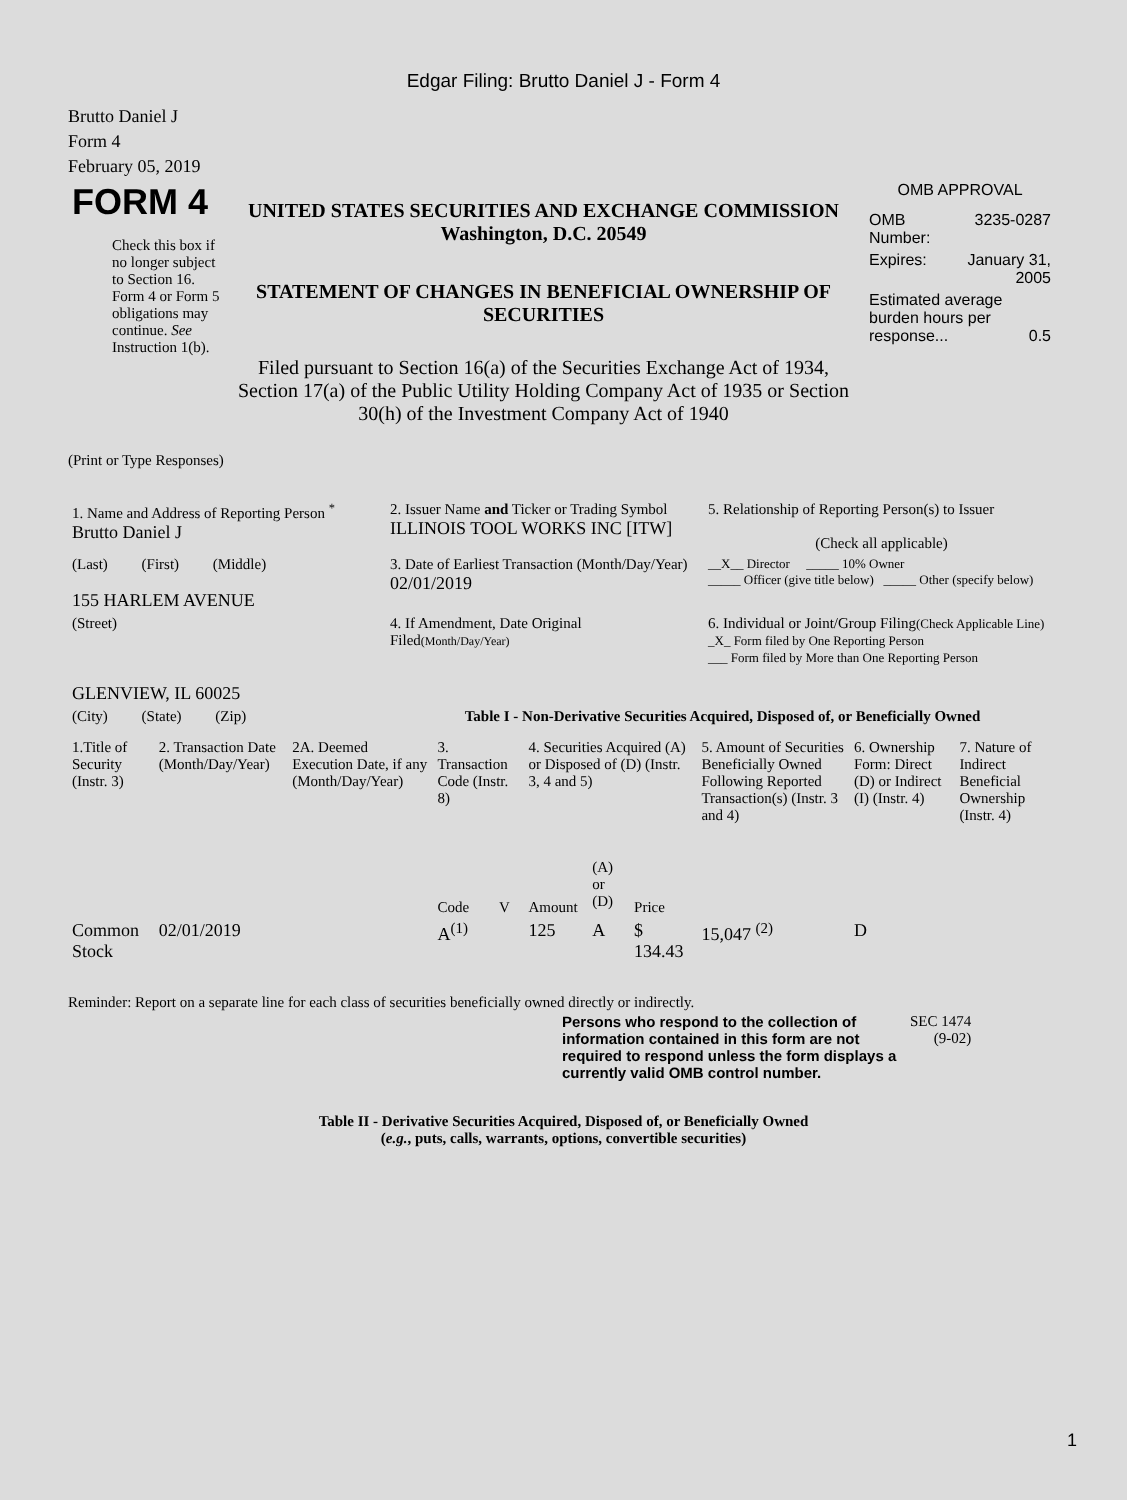Edgar Filing: Brutto Daniel J - Form 4
Brutto Daniel J
Form 4
February 05, 2019
| FORM 4 Check this box if no longer subject to Section 16. Form 4 or Form 5 obligations may continue. See Instruction 1(b). | UNITED STATES SECURITIES AND EXCHANGE COMMISSION Washington, D.C. 20549 STATEMENT OF CHANGES IN BENEFICIAL OWNERSHIP OF SECURITIES Filed pursuant to Section 16(a) of the Securities Exchange Act of 1934, Section 17(a) of the Public Utility Holding Company Act of 1935 or Section 30(h) of the Investment Company Act of 1940 | OMB APPROVAL / OMB Number: / 3235-0287 / / Expires: / January 31, 2005 / / Estimated average burden hours per response... 0.5 / / |
(Print or Type Responses)
| 1. Name and Address of Reporting Person <sup>*</sup> Brutto Daniel J | 2. Issuer Name and Ticker or Trading Symbol ILLINOIS TOOL WORKS INC [ITW] | 5. Relationship of Reporting Person(s) to Issuer (Check all applicable) |
| (Last) (First) (Middle) 155 HARLEM AVENUE | 3. Date of Earliest Transaction (Month/Day/Year) 02/01/2019 | __X__ Director _____ 10% Owner _____ Officer (give title below) _____ Other (specify below) |
| (Street) GLENVIEW, IL 60025 | 4. If Amendment, Date Original Filed (Month/Day/Year) | 6. Individual or Joint/Group Filing (Check Applicable Line) _X_ Form filed by One Reporting Person ___ Form filed by More than One Reporting Person |
| (City) (State) (Zip) | Table I - Non-Derivative Securities Acquired, Disposed of, or Beneficially Owned | |
| 1.Title of Security (Instr. 3) | 2. Transaction Date (Month/Day/Year) | 2A. Deemed Execution Date, if any (Month/Day/Year) | 3. Transaction Code (Instr. 8) | | 4. Securities Acquired (A) or Disposed of (D) (Instr. 3, 4 and 5) | | | 5. Amount of Securities Beneficially Owned Following Reported Transaction(s) (Instr. 3 and 4) | 6. Ownership Form: Direct (D) or Indirect (I) (Instr. 4) | 7. Nature of Indirect Beneficial Ownership (Instr. 4) |
| | | | Code | V | Amount | (A) or (D) | Price | | | |
| Common Stock | 02/01/2019 | | A<sup>(1)</sup> | | 125 | A | $ 134.43 | 15,047 <sup>(2)</sup> | D | |
Reminder: Report on a separate line for each class of securities beneficially owned directly or indirectly.
| Persons who respond to the collection of information contained in this form are not required to respond unless the form displays a currently valid OMB control number. | SEC 1474 (9-02) |
Table II - Derivative Securities Acquired, Disposed of, or Beneficially Owned
(e.g., puts, calls, warrants, options, convertible securities)
1